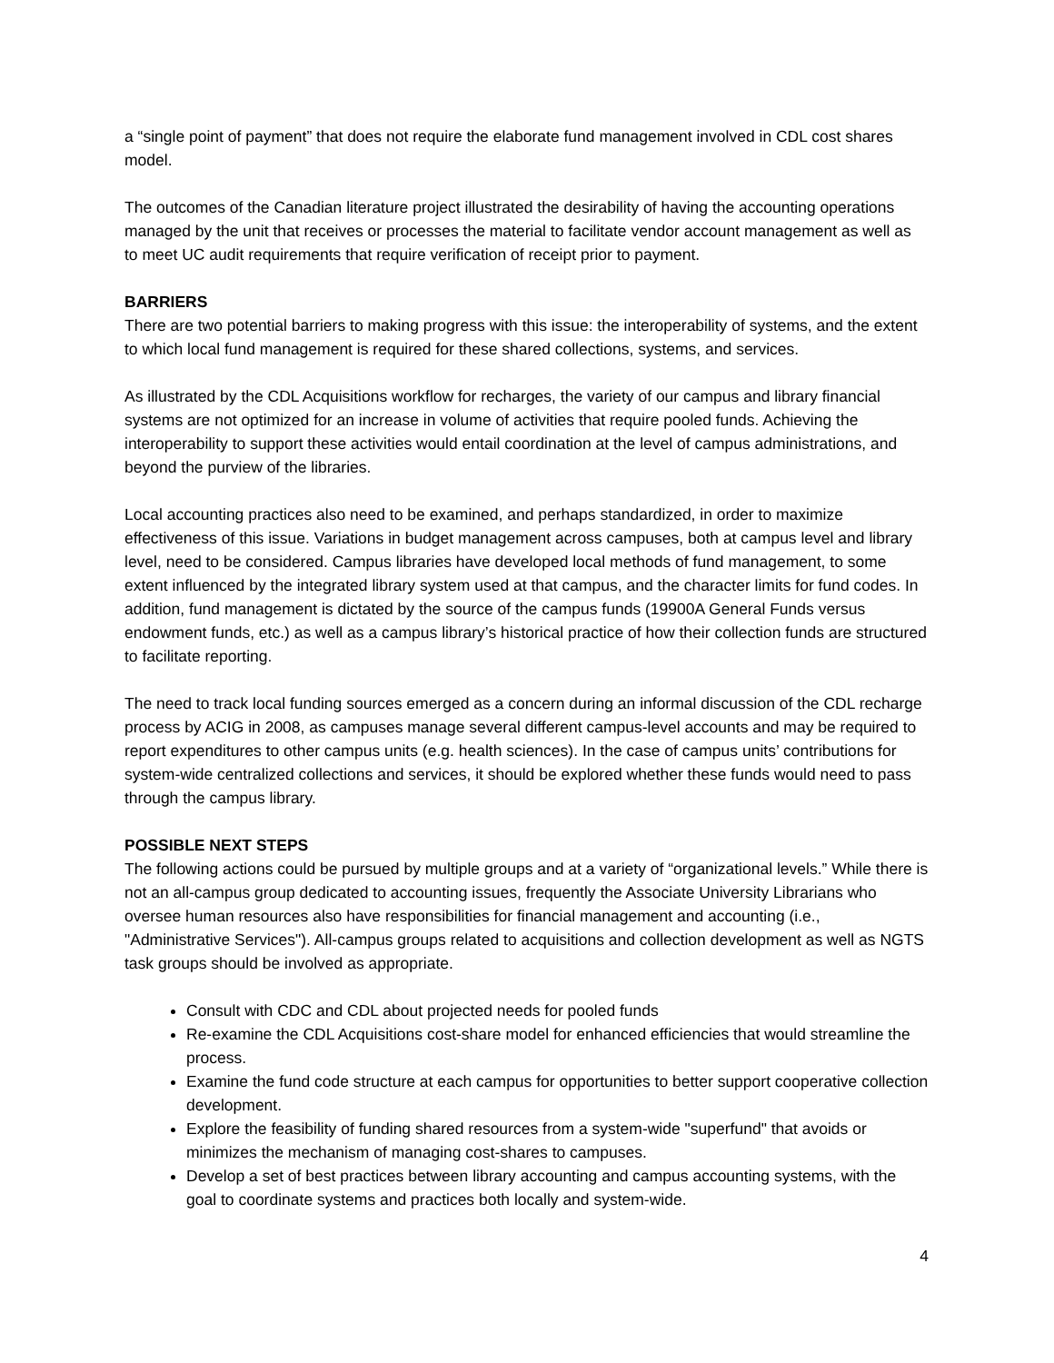a “single point of payment” that does not require the elaborate fund management involved in CDL cost shares model.
The outcomes of the Canadian literature project illustrated the desirability of having the accounting operations managed by the unit that receives or processes the material to facilitate vendor account management as well as to meet UC audit requirements that require verification of receipt prior to payment.
BARRIERS
There are two potential barriers to making progress with this issue: the interoperability of systems, and the extent to which local fund management is required for these shared collections, systems, and services.
As illustrated by the CDL Acquisitions workflow for recharges, the variety of our campus and library financial systems are not optimized for an increase in volume of activities that require pooled funds. Achieving the interoperability to support these activities would entail coordination at the level of campus administrations, and beyond the purview of the libraries.
Local accounting practices also need to be examined, and perhaps standardized, in order to maximize effectiveness of this issue. Variations in budget management across campuses, both at campus level and library level, need to be considered. Campus libraries have developed local methods of fund management, to some extent influenced by the integrated library system used at that campus, and the character limits for fund codes. In addition, fund management is dictated by the source of the campus funds (19900A General Funds versus endowment funds, etc.) as well as a campus library’s historical practice of how their collection funds are structured to facilitate reporting.
The need to track local funding sources emerged as a concern during an informal discussion of the CDL recharge process by ACIG in 2008, as campuses manage several different campus-level accounts and may be required to report expenditures to other campus units (e.g. health sciences). In the case of campus units’ contributions for system-wide centralized collections and services, it should be explored whether these funds would need to pass through the campus library.
POSSIBLE NEXT STEPS
The following actions could be pursued by multiple groups and at a variety of “organizational levels.” While there is not an all-campus group dedicated to accounting issues, frequently the Associate University Librarians who oversee human resources also have responsibilities for financial management and accounting (i.e., "Administrative Services"). All-campus groups related to acquisitions and collection development as well as NGTS task groups should be involved as appropriate.
Consult with CDC and CDL about projected needs for pooled funds
Re-examine the CDL Acquisitions cost-share model for enhanced efficiencies that would streamline the process.
Examine the fund code structure at each campus for opportunities to better support cooperative collection development.
Explore the feasibility of funding shared resources from a system-wide "superfund" that avoids or minimizes the mechanism of managing cost-shares to campuses.
Develop a set of best practices between library accounting and campus accounting systems, with the goal to coordinate systems and practices both locally and system-wide.
4